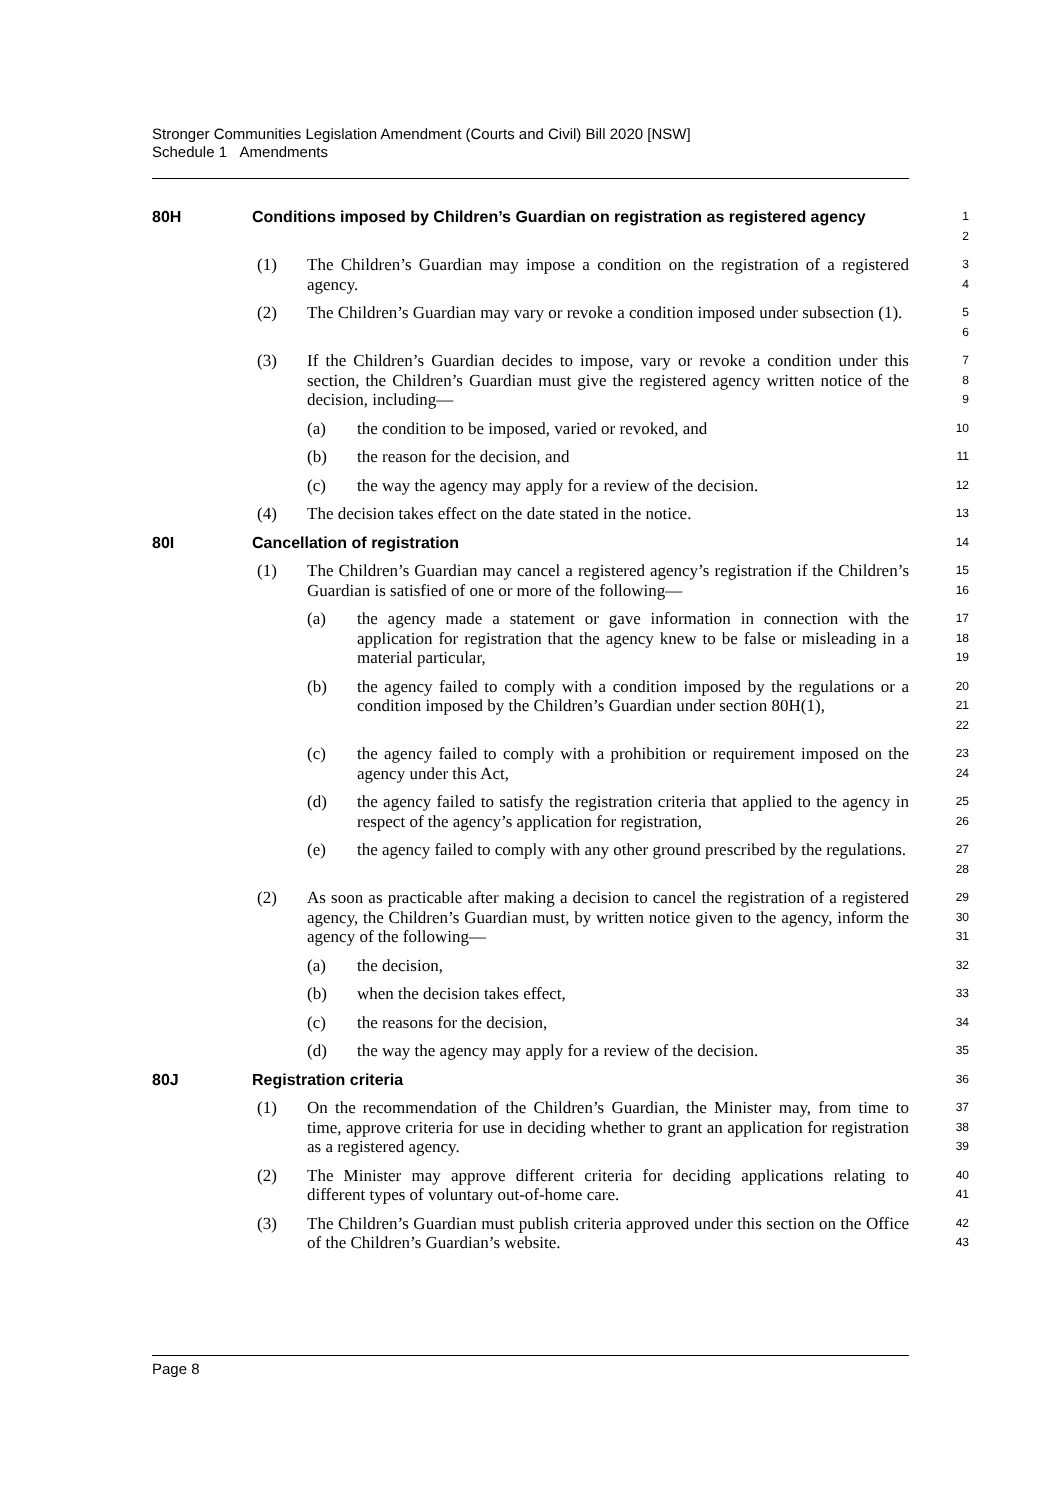Stronger Communities Legislation Amendment (Courts and Civil) Bill 2020 [NSW]
Schedule 1 Amendments
80H Conditions imposed by Children’s Guardian on registration as registered agency
1
2
(1) The Children’s Guardian may impose a condition on the registration of a registered agency.
3
4
(2) The Children’s Guardian may vary or revoke a condition imposed under subsection (1).
5
6
(3) If the Children’s Guardian decides to impose, vary or revoke a condition under this section, the Children’s Guardian must give the registered agency written notice of the decision, including—
7
8
9
(a) the condition to be imposed, varied or revoked, and
10
(b) the reason for the decision, and
11
(c) the way the agency may apply for a review of the decision.
12
(4) The decision takes effect on the date stated in the notice.
13
80I Cancellation of registration
14
(1) The Children’s Guardian may cancel a registered agency’s registration if the Children’s Guardian is satisfied of one or more of the following—
15
16
(a) the agency made a statement or gave information in connection with the application for registration that the agency knew to be false or misleading in a material particular,
17
18
19
(b) the agency failed to comply with a condition imposed by the regulations or a condition imposed by the Children’s Guardian under section 80H(1),
20
21
22
(c) the agency failed to comply with a prohibition or requirement imposed on the agency under this Act,
23
24
(d) the agency failed to satisfy the registration criteria that applied to the agency in respect of the agency’s application for registration,
25
26
(e) the agency failed to comply with any other ground prescribed by the regulations.
27
28
(2) As soon as practicable after making a decision to cancel the registration of a registered agency, the Children’s Guardian must, by written notice given to the agency, inform the agency of the following—
29
30
31
(a) the decision,
32
(b) when the decision takes effect,
33
(c) the reasons for the decision,
34
(d) the way the agency may apply for a review of the decision.
35
80J Registration criteria
36
(1) On the recommendation of the Children’s Guardian, the Minister may, from time to time, approve criteria for use in deciding whether to grant an application for registration as a registered agency.
37
38
39
(2) The Minister may approve different criteria for deciding applications relating to different types of voluntary out-of-home care.
40
41
(3) The Children’s Guardian must publish criteria approved under this section on the Office of the Children’s Guardian’s website.
42
43
Page 8